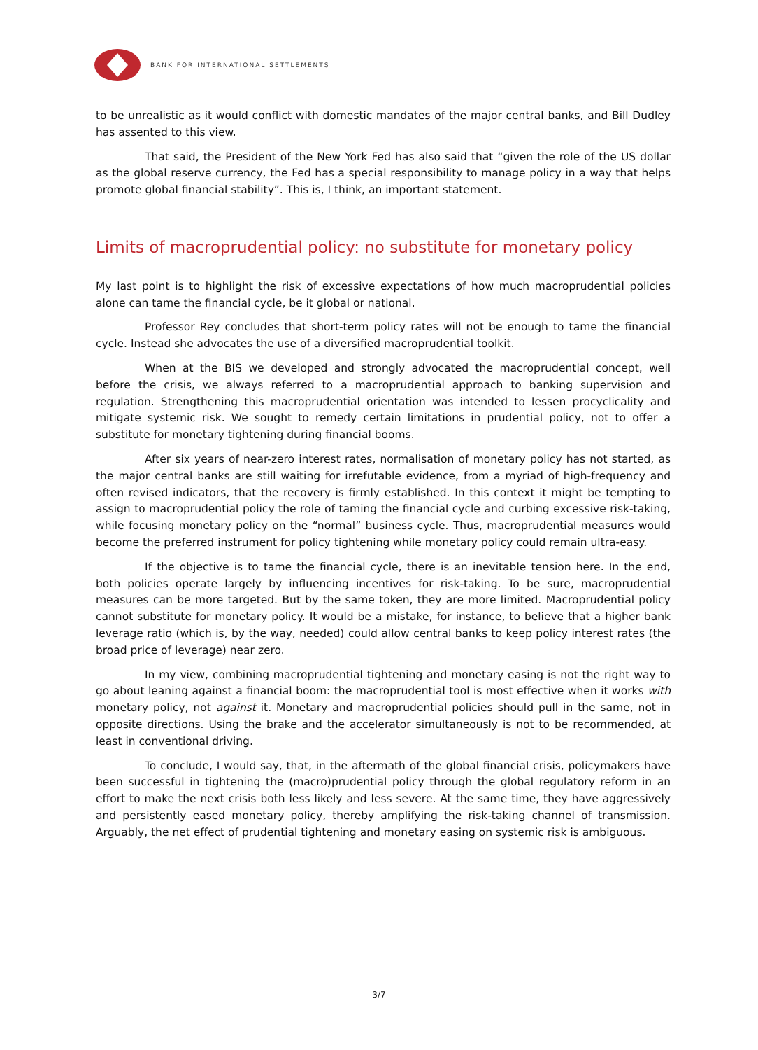BANK FOR INTERNATIONAL SETTLEMENTS
to be unrealistic as it would conflict with domestic mandates of the major central banks, and Bill Dudley has assented to this view.
That said, the President of the New York Fed has also said that “given the role of the US dollar as the global reserve currency, the Fed has a special responsibility to manage policy in a way that helps promote global financial stability”. This is, I think, an important statement.
Limits of macroprudential policy: no substitute for monetary policy
My last point is to highlight the risk of excessive expectations of how much macroprudential policies alone can tame the financial cycle, be it global or national.
Professor Rey concludes that short-term policy rates will not be enough to tame the financial cycle. Instead she advocates the use of a diversified macroprudential toolkit.
When at the BIS we developed and strongly advocated the macroprudential concept, well before the crisis, we always referred to a macroprudential approach to banking supervision and regulation. Strengthening this macroprudential orientation was intended to lessen procyclicality and mitigate systemic risk. We sought to remedy certain limitations in prudential policy, not to offer a substitute for monetary tightening during financial booms.
After six years of near-zero interest rates, normalisation of monetary policy has not started, as the major central banks are still waiting for irrefutable evidence, from a myriad of high-frequency and often revised indicators, that the recovery is firmly established. In this context it might be tempting to assign to macroprudential policy the role of taming the financial cycle and curbing excessive risk-taking, while focusing monetary policy on the “normal” business cycle. Thus, macroprudential measures would become the preferred instrument for policy tightening while monetary policy could remain ultra-easy.
If the objective is to tame the financial cycle, there is an inevitable tension here. In the end, both policies operate largely by influencing incentives for risk-taking. To be sure, macroprudential measures can be more targeted. But by the same token, they are more limited. Macroprudential policy cannot substitute for monetary policy. It would be a mistake, for instance, to believe that a higher bank leverage ratio (which is, by the way, needed) could allow central banks to keep policy interest rates (the broad price of leverage) near zero.
In my view, combining macroprudential tightening and monetary easing is not the right way to go about leaning against a financial boom: the macroprudential tool is most effective when it works with monetary policy, not against it. Monetary and macroprudential policies should pull in the same, not in opposite directions. Using the brake and the accelerator simultaneously is not to be recommended, at least in conventional driving.
To conclude, I would say, that, in the aftermath of the global financial crisis, policymakers have been successful in tightening the (macro)prudential policy through the global regulatory reform in an effort to make the next crisis both less likely and less severe. At the same time, they have aggressively and persistently eased monetary policy, thereby amplifying the risk-taking channel of transmission. Arguably, the net effect of prudential tightening and monetary easing on systemic risk is ambiguous.
3/7